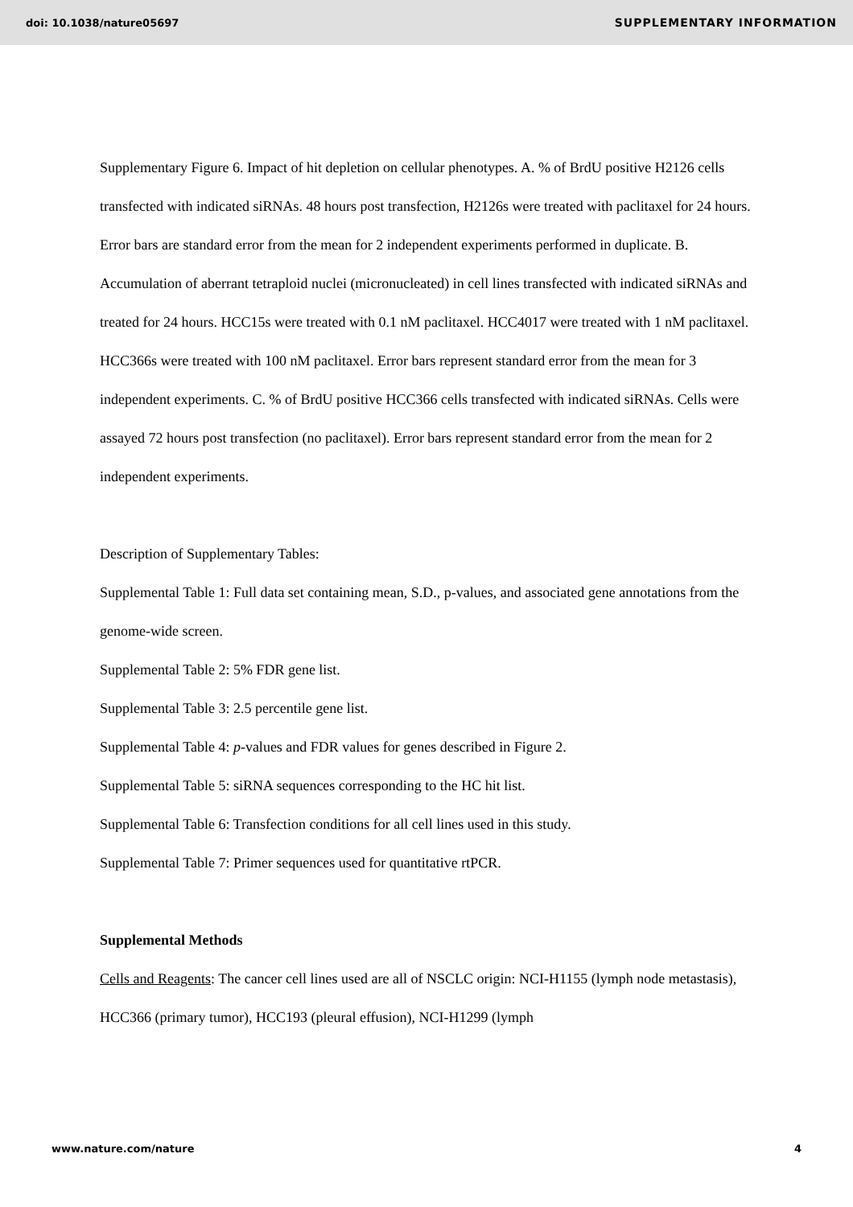doi: 10.1038/nature05697 SUPPLEMENTARY INFORMATION
Supplementary Figure 6. Impact of hit depletion on cellular phenotypes. A. % of BrdU positive H2126 cells transfected with indicated siRNAs. 48 hours post transfection, H2126s were treated with paclitaxel for 24 hours. Error bars are standard error from the mean for 2 independent experiments performed in duplicate. B. Accumulation of aberrant tetraploid nuclei (micronucleated) in cell lines transfected with indicated siRNAs and treated for 24 hours. HCC15s were treated with 0.1 nM paclitaxel. HCC4017 were treated with 1 nM paclitaxel. HCC366s were treated with 100 nM paclitaxel. Error bars represent standard error from the mean for 3 independent experiments. C. % of BrdU positive HCC366 cells transfected with indicated siRNAs. Cells were assayed 72 hours post transfection (no paclitaxel). Error bars represent standard error from the mean for 2 independent experiments.
Description of Supplementary Tables:
Supplemental Table 1: Full data set containing mean, S.D., p-values, and associated gene annotations from the genome-wide screen.
Supplemental Table 2: 5% FDR gene list.
Supplemental Table 3: 2.5 percentile gene list.
Supplemental Table 4: p-values and FDR values for genes described in Figure 2.
Supplemental Table 5: siRNA sequences corresponding to the HC hit list.
Supplemental Table 6: Transfection conditions for all cell lines used in this study.
Supplemental Table 7: Primer sequences used for quantitative rtPCR.
Supplemental Methods
Cells and Reagents: The cancer cell lines used are all of NSCLC origin: NCI-H1155 (lymph node metastasis), HCC366 (primary tumor), HCC193 (pleural effusion), NCI-H1299 (lymph
www.nature.com/nature 4